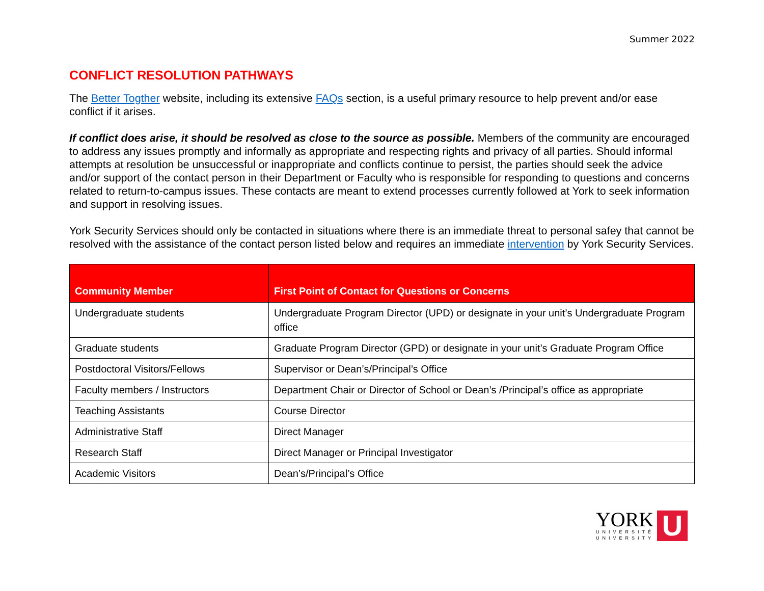Summer 2022
CONFLICT RESOLUTION PATHWAYS
The Better Togther website, including its extensive FAQs section, is a useful primary resource to help prevent and/or ease conflict if it arises.
If conflict does arise, it should be resolved as close to the source as possible. Members of the community are encouraged to address any issues promptly and informally as appropriate and respecting rights and privacy of all parties. Should informal attempts at resolution be unsuccessful or inappropriate and conflicts continue to persist, the parties should seek the advice and/or support of the contact person in their Department or Faculty who is responsible for responding to questions and concerns related to return-to-campus issues. These contacts are meant to extend processes currently followed at York to seek information and support in resolving issues.
York Security Services should only be contacted in situations where there is an immediate threat to personal safey that cannot be resolved with the assistance of the contact person listed below and requires an immediate intervention by York Security Services.
| Community Member | First Point of Contact for Questions or Concerns |
| --- | --- |
| Undergraduate students | Undergraduate Program Director (UPD) or designate in your unit’s Undergraduate Program office |
| Graduate students | Graduate Program Director (GPD) or designate in your unit’s Graduate Program Office |
| Postdoctoral Visitors/Fellows | Supervisor or Dean’s/Principal’s Office |
| Faculty members / Instructors | Department Chair or Director of School or Dean’s /Principal’s office as appropriate |
| Teaching Assistants | Course Director |
| Administrative Staff | Direct Manager |
| Research Staff | Direct Manager or Principal Investigator |
| Academic Visitors | Dean’s/Principal’s Office |
YORK
UNIVERSITÉ
UNIVERSITY
U